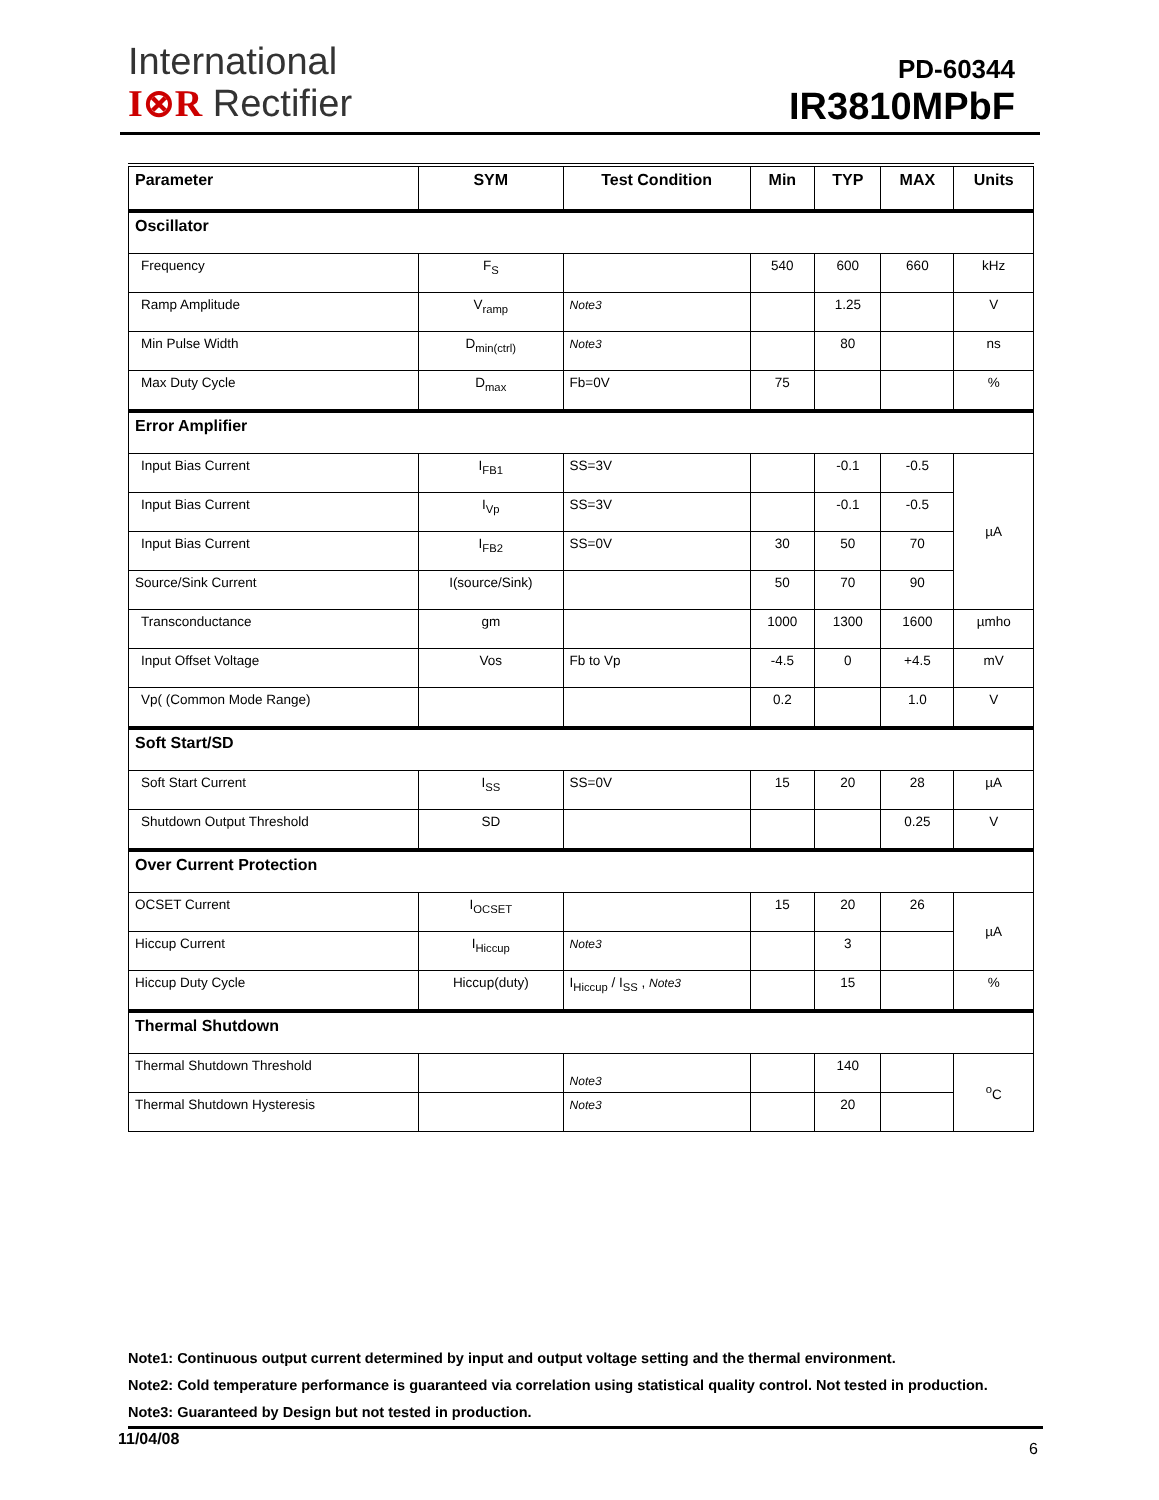International
I⊗R Rectifier
PD-60344
IR3810MPbF
| Parameter | SYM | Test Condition | Min | TYP | MAX | Units |
| --- | --- | --- | --- | --- | --- | --- |
| Oscillator | | | | | | |
| Frequency | F<sub>S</sub> | | 540 | 600 | 660 | kHz |
| Ramp Amplitude | V<sub>ramp</sub> | Note3 | | 1.25 | | V |
| Min Pulse Width | D<sub>min(ctrl)</sub> | Note3 | | 80 | | ns |
| Max Duty Cycle | D<sub>max</sub> | Fb=0V | 75 | | | % |
| Error Amplifier | | | | | | |
| Input Bias Current | I<sub>FB1</sub> | SS=3V | | -0.1 | -0.5 | µA |
| Input Bias Current | I<sub>Vp</sub> | SS=3V | | -0.1 | -0.5 | |
| Input Bias Current | I<sub>FB2</sub> | SS=0V | 30 | 50 | 70 | |
| Source/Sink Current | I(source/Sink) | | 50 | 70 | 90 | |
| Transconductance | gm | | 1000 | 1300 | 1600 | µmho |
| Input Offset Voltage | Vos | Fb to Vp | -4.5 | 0 | +4.5 | mV |
| Vp( (Common Mode Range) | | | 0.2 | | 1.0 | V |
| Soft Start/SD | | | | | | |
| Soft Start Current | I<sub>SS</sub> | SS=0V | 15 | 20 | 28 | µA |
| Shutdown Output Threshold | SD | | | | 0.25 | V |
| Over Current Protection | | | | | | |
| OCSET Current | I<sub>OCSET</sub> | | 15 | 20 | 26 | µA |
| Hiccup Current | I<sub>Hiccup</sub> | Note3 | | 3 | | |
| Hiccup Duty Cycle | Hiccup(duty) | I<sub>Hiccup</sub> / I<sub>SS</sub> , Note3 | | 15 | | % |
| Thermal Shutdown | | | | | | |
| Thermal Shutdown Threshold | | Note3 | | 140 | | <sup>o</sup> C |
| Thermal Shutdown Hysteresis | | Note3 | | 20 | | |
Note1: Continuous output current determined by input and output voltage setting and the thermal environment.
Note2: Cold temperature performance is guaranteed via correlation using statistical quality control. Not tested in production.
Note3: Guaranteed by Design but not tested in production.
11/04/08 6